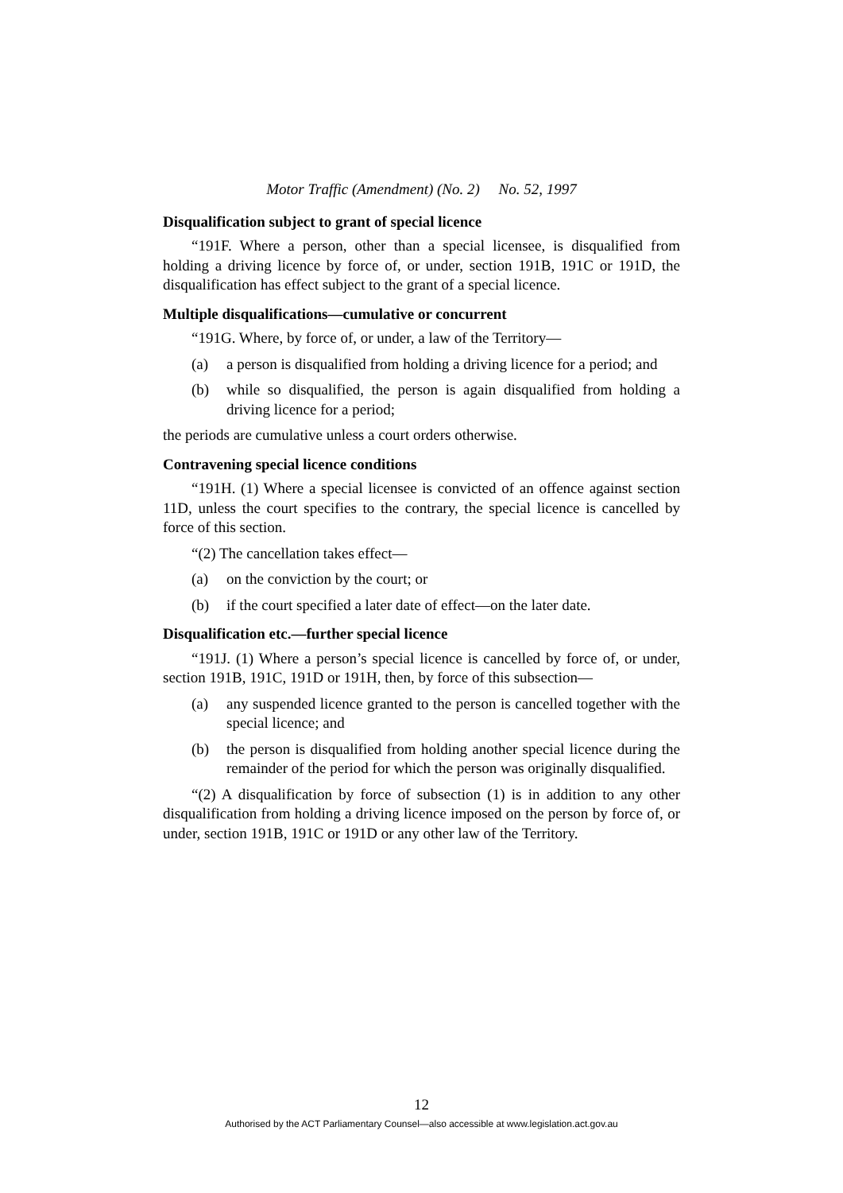Motor Traffic (Amendment) (No. 2) No. 52, 1997
Disqualification subject to grant of special licence
“191F. Where a person, other than a special licensee, is disqualified from holding a driving licence by force of, or under, section 191B, 191C or 191D, the disqualification has effect subject to the grant of a special licence.
Multiple disqualifications—cumulative or concurrent
“191G. Where, by force of, or under, a law of the Territory—
(a) a person is disqualified from holding a driving licence for a period; and
(b) while so disqualified, the person is again disqualified from holding a driving licence for a period;
the periods are cumulative unless a court orders otherwise.
Contravening special licence conditions
“191H. (1) Where a special licensee is convicted of an offence against section 11D, unless the court specifies to the contrary, the special licence is cancelled by force of this section.
“(2) The cancellation takes effect—
(a) on the conviction by the court; or
(b) if the court specified a later date of effect—on the later date.
Disqualification etc.—further special licence
“191J. (1) Where a person’s special licence is cancelled by force of, or under, section 191B, 191C, 191D or 191H, then, by force of this subsection—
(a) any suspended licence granted to the person is cancelled together with the special licence; and
(b) the person is disqualified from holding another special licence during the remainder of the period for which the person was originally disqualified.
“(2) A disqualification by force of subsection (1) is in addition to any other disqualification from holding a driving licence imposed on the person by force of, or under, section 191B, 191C or 191D or any other law of the Territory.
12
Authorised by the ACT Parliamentary Counsel—also accessible at www.legislation.act.gov.au